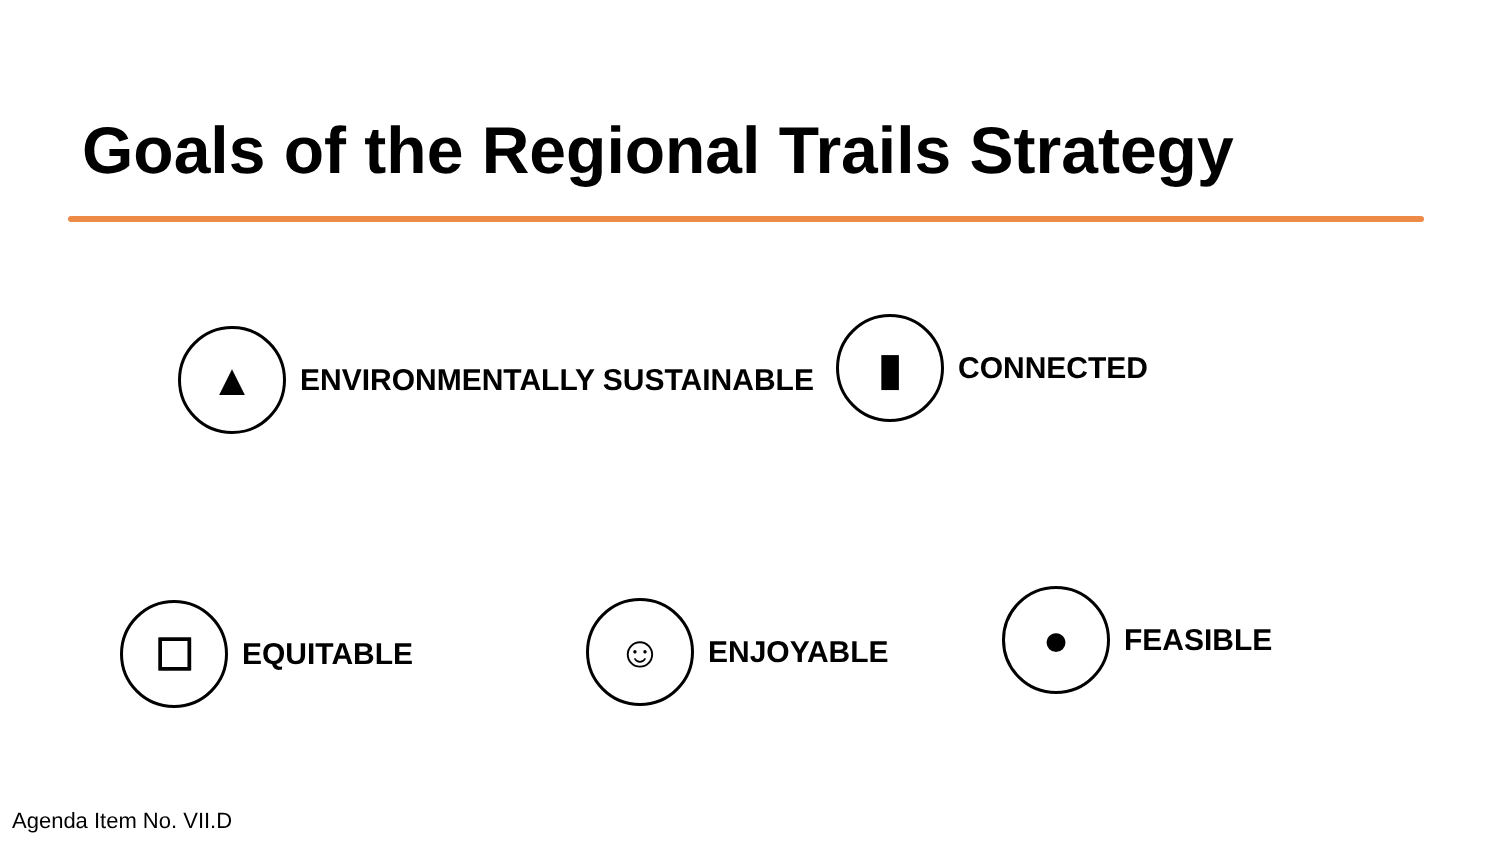Goals of the Regional Trails Strategy
▲
ENVIRONMENTALLY SUSTAINABLE
▮
CONNECTED
☐
EQUITABLE
☺
ENJOYABLE
●
FEASIBLE
Agenda Item No. VII.D